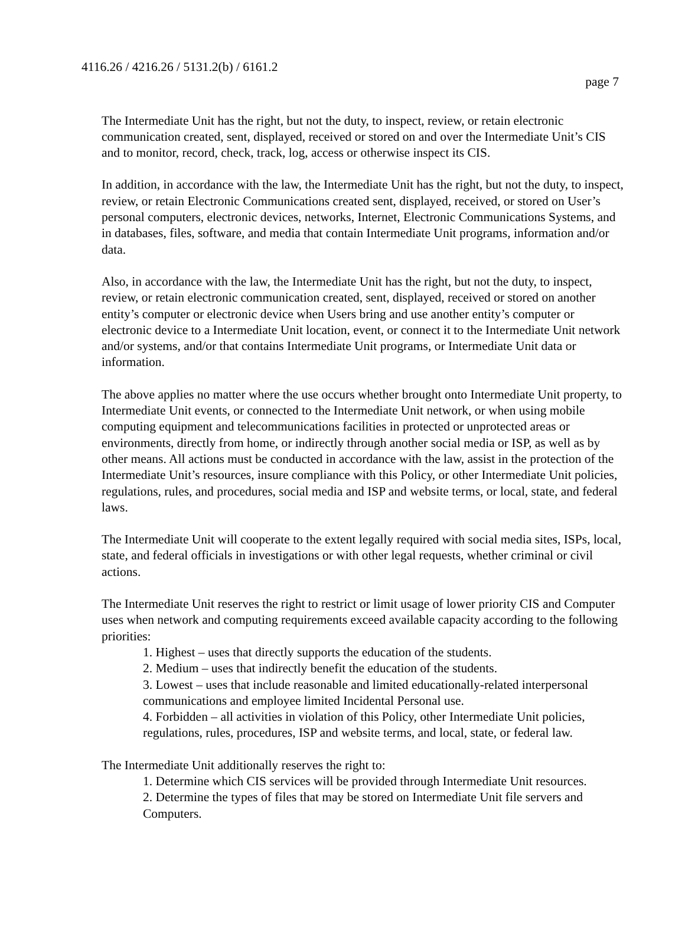4116.26 / 4216.26 / 5131.2(b) / 6161.2
page 7
The Intermediate Unit has the right, but not the duty, to inspect, review, or retain electronic communication created, sent, displayed, received or stored on and over the Intermediate Unit’s CIS and to monitor, record, check, track, log, access or otherwise inspect its CIS.
In addition, in accordance with the law, the Intermediate Unit has the right, but not the duty, to inspect, review, or retain Electronic Communications created sent, displayed, received, or stored on User’s personal computers, electronic devices, networks, Internet, Electronic Communications Systems, and in databases, files, software, and media that contain Intermediate Unit programs, information and/or data.
Also, in accordance with the law, the Intermediate Unit has the right, but not the duty, to inspect, review, or retain electronic communication created, sent, displayed, received or stored on another entity’s computer or electronic device when Users bring and use another entity’s computer or electronic device to a Intermediate Unit location, event, or connect it to the Intermediate Unit network and/or systems, and/or that contains Intermediate Unit programs, or Intermediate Unit data or information.
The above applies no matter where the use occurs whether brought onto Intermediate Unit property, to Intermediate Unit events, or connected to the Intermediate Unit network, or when using mobile computing equipment and telecommunications facilities in protected or unprotected areas or environments, directly from home, or indirectly through another social media or ISP, as well as by other means. All actions must be conducted in accordance with the law, assist in the protection of the Intermediate Unit’s resources, insure compliance with this Policy, or other Intermediate Unit policies, regulations, rules, and procedures, social media and ISP and website terms, or local, state, and federal laws.
The Intermediate Unit will cooperate to the extent legally required with social media sites, ISPs, local, state, and federal officials in investigations or with other legal requests, whether criminal or civil actions.
The Intermediate Unit reserves the right to restrict or limit usage of lower priority CIS and Computer uses when network and computing requirements exceed available capacity according to the following priorities:
1. Highest – uses that directly supports the education of the students.
2. Medium – uses that indirectly benefit the education of the students.
3. Lowest – uses that include reasonable and limited educationally-related interpersonal communications and employee limited Incidental Personal use.
4. Forbidden – all activities in violation of this Policy, other Intermediate Unit policies, regulations, rules, procedures, ISP and website terms, and local, state, or federal law.
The Intermediate Unit additionally reserves the right to:
1. Determine which CIS services will be provided through Intermediate Unit resources.
2. Determine the types of files that may be stored on Intermediate Unit file servers and Computers.